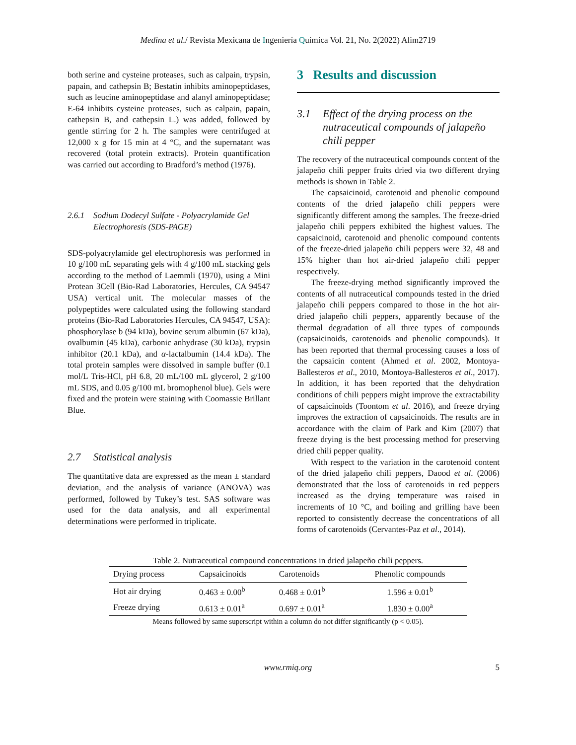Medina et al./ Revista Mexicana de Ingeniería Química Vol. 21, No. 2(2022) Alim2719
both serine and cysteine proteases, such as calpain, trypsin, papain, and cathepsin B; Bestatin inhibits aminopeptidases, such as leucine aminopeptidase and alanyl aminopeptidase; E-64 inhibits cysteine proteases, such as calpain, papain, cathepsin B, and cathepsin L.) was added, followed by gentle stirring for 2 h. The samples were centrifuged at 12,000 x g for 15 min at 4 °C, and the supernatant was recovered (total protein extracts). Protein quantification was carried out according to Bradford’s method (1976).
2.6.1 Sodium Dodecyl Sulfate - Polyacrylamide Gel Electrophoresis (SDS-PAGE)
SDS-polyacrylamide gel electrophoresis was performed in 10 g/100 mL separating gels with 4 g/100 mL stacking gels according to the method of Laemmli (1970), using a Mini Protean 3Cell (Bio-Rad Laboratories, Hercules, CA 94547 USA) vertical unit. The molecular masses of the polypeptides were calculated using the following standard proteins (Bio-Rad Laboratories Hercules, CA 94547, USA): phosphorylase b (94 kDa), bovine serum albumin (67 kDa), ovalbumin (45 kDa), carbonic anhydrase (30 kDa), trypsin inhibitor (20.1 kDa), and α-lactalbumin (14.4 kDa). The total protein samples were dissolved in sample buffer (0.1 mol/L Tris-HCl, pH 6.8, 20 mL/100 mL glycerol, 2 g/100 mL SDS, and 0.05 g/100 mL bromophenol blue). Gels were fixed and the protein were staining with Coomassie Brillant Blue.
2.7 Statistical analysis
The quantitative data are expressed as the mean ± standard deviation, and the analysis of variance (ANOVA) was performed, followed by Tukey’s test. SAS software was used for the data analysis, and all experimental determinations were performed in triplicate.
3 Results and discussion
3.1 Effect of the drying process on the nutraceutical compounds of jalapeño chili pepper
The recovery of the nutraceutical compounds content of the jalapeño chili pepper fruits dried via two different drying methods is shown in Table 2.
The capsaicinoid, carotenoid and phenolic compound contents of the dried jalapeño chili peppers were significantly different among the samples. The freeze-dried jalapeño chili peppers exhibited the highest values. The capsaicinoid, carotenoid and phenolic compound contents of the freeze-dried jalapeño chili peppers were 32, 48 and 15% higher than hot air-dried jalapeño chili pepper respectively.
The freeze-drying method significantly improved the contents of all nutraceutical compounds tested in the dried jalapeño chili peppers compared to those in the hot air-dried jalapeño chili peppers, apparently because of the thermal degradation of all three types of compounds (capsaicinoids, carotenoids and phenolic compounds). It has been reported that thermal processing causes a loss of the capsaicin content (Ahmed et al. 2002, Montoya-Ballesteros et al., 2010, Montoya-Ballesteros et al., 2017). In addition, it has been reported that the dehydration conditions of chili peppers might improve the extractability of capsaicinoids (Toontom et al. 2016), and freeze drying improves the extraction of capsaicinoids. The results are in accordance with the claim of Park and Kim (2007) that freeze drying is the best processing method for preserving dried chili pepper quality.
With respect to the variation in the carotenoid content of the dried jalapeño chili peppers, Daood et al. (2006) demonstrated that the loss of carotenoids in red peppers increased as the drying temperature was raised in increments of 10 °C, and boiling and grilling have been reported to consistently decrease the concentrations of all forms of carotenoids (Cervantes-Paz et al., 2014).
Table 2. Nutraceutical compound concentrations in dried jalapeño chili peppers.
| Drying process | Capsaicinoids | Carotenoids | Phenolic compounds |
| --- | --- | --- | --- |
| Hot air drying | 0.463 ± 0.00<sup>b</sup> | 0.468 ± 0.01<sup>b</sup> | 1.596 ± 0.01<sup>b</sup> |
| Freeze drying | 0.613 ± 0.01<sup>a</sup> | 0.697 ± 0.01<sup>a</sup> | 1.830 ± 0.00<sup>a</sup> |
Means followed by same superscript within a column do not differ significantly (p < 0.05).
www.rmiq.org 5